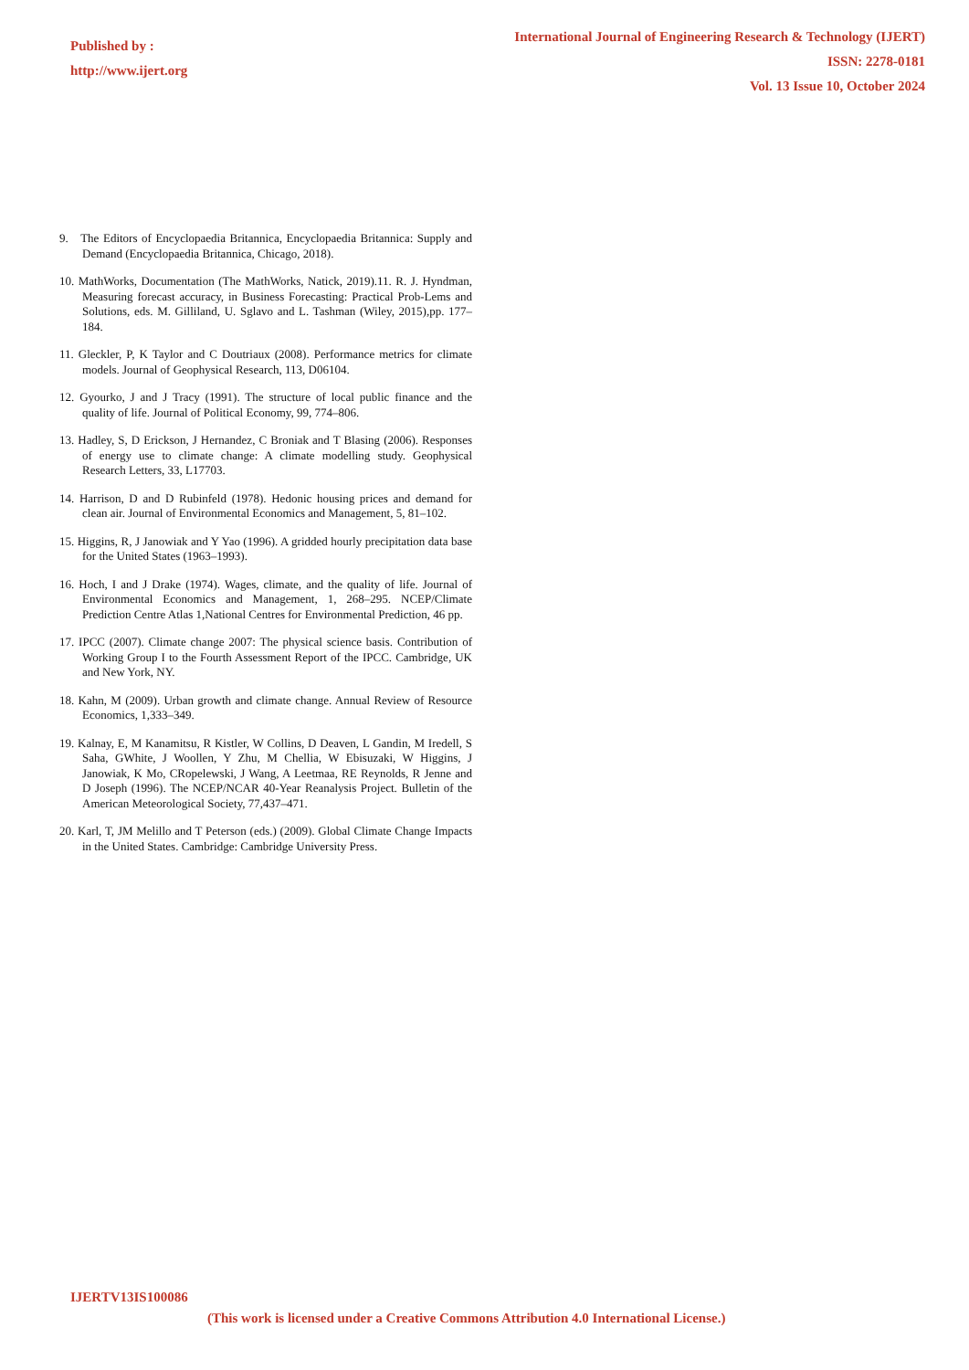Published by :
http://www.ijert.org
International Journal of Engineering Research & Technology (IJERT)
ISSN: 2278-0181
Vol. 13 Issue 10, October 2024
9. The Editors of Encyclopaedia Britannica, Encyclopaedia Britannica: Supply and Demand (Encyclopaedia Britannica, Chicago, 2018).
10. MathWorks, Documentation (The MathWorks, Natick, 2019).11. R. J. Hyndman, Measuring forecast accuracy, in Business Forecasting: Practical Prob-Lems and Solutions, eds. M. Gilliland, U. Sglavo and L. Tashman (Wiley, 2015),pp. 177–184.
11. Gleckler, P, K Taylor and C Doutriaux (2008). Performance metrics for climate models. Journal of Geophysical Research, 113, D06104.
12. Gyourko, J and J Tracy (1991). The structure of local public finance and the quality of life. Journal of Political Economy, 99, 774–806.
13. Hadley, S, D Erickson, J Hernandez, C Broniak and T Blasing (2006). Responses of energy use to climate change: A climate modelling study. Geophysical Research Letters, 33, L17703.
14. Harrison, D and D Rubinfeld (1978). Hedonic housing prices and demand for clean air. Journal of Environmental Economics and Management, 5, 81–102.
15. Higgins, R, J Janowiak and Y Yao (1996). A gridded hourly precipitation data base for the United States (1963–1993).
16. Hoch, I and J Drake (1974). Wages, climate, and the quality of life. Journal of Environmental Economics and Management, 1, 268–295. NCEP/Climate Prediction Centre Atlas 1,National Centres for Environmental Prediction, 46 pp.
17. IPCC (2007). Climate change 2007: The physical science basis. Contribution of Working Group I to the Fourth Assessment Report of the IPCC. Cambridge, UK and New York, NY.
18. Kahn, M (2009). Urban growth and climate change. Annual Review of Resource Economics, 1,333–349.
19. Kalnay, E, M Kanamitsu, R Kistler, W Collins, D Deaven, L Gandin, M Iredell, S Saha, GWhite, J Woollen, Y Zhu, M Chellia, W Ebisuzaki, W Higgins, J Janowiak, K Mo, CRopelewski, J Wang, A Leetmaa, RE Reynolds, R Jenne and D Joseph (1996). The NCEP/NCAR 40-Year Reanalysis Project. Bulletin of the American Meteorological Society, 77,437–471.
20. Karl, T, JM Melillo and T Peterson (eds.) (2009). Global Climate Change Impacts in the United States. Cambridge: Cambridge University Press.
IJERTV13IS100086
(This work is licensed under a Creative Commons Attribution 4.0 International License.)